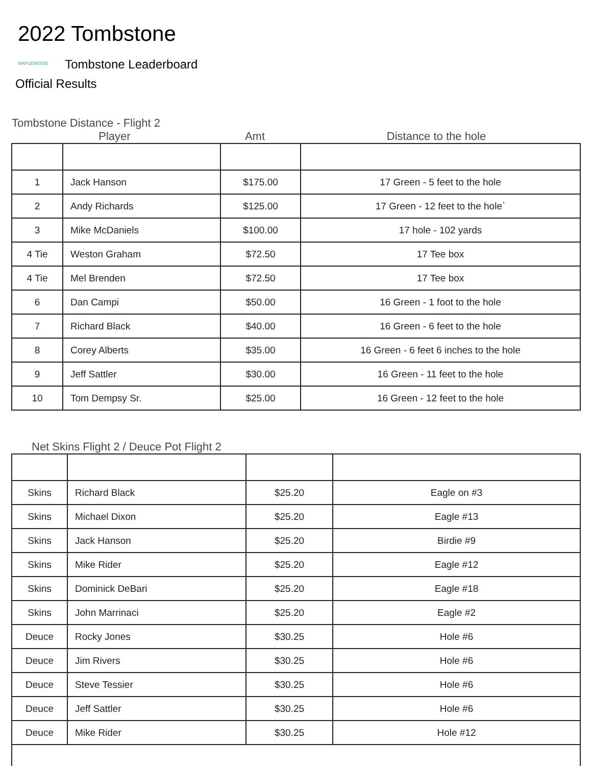2022 Tombstone
MAPLEWOOD Tombstone Leaderboard
Official Results
Tombstone Distance - Flight 2
Player Amt Distance to the hole
| 1 | Jack Hanson | $175.00 | 17 Green - 5 feet to the hole |
| 2 | Andy Richards | $125.00 | 17 Green - 12 feet to the hole` |
| 3 | Mike McDaniels | $100.00 | 17 hole - 102 yards |
| 4 Tie | Weston Graham | $72.50 | 17 Tee box |
| 4 Tie | Mel Brenden | $72.50 | 17 Tee box |
| 6 | Dan Campi | $50.00 | 16 Green - 1 foot to the hole |
| 7 | Richard Black | $40.00 | 16 Green - 6 feet to the hole |
| 8 | Corey Alberts | $35.00 | 16 Green - 6 feet 6 inches to the hole |
| 9 | Jeff Sattler | $30.00 | 16 Green - 11 feet to the hole |
| 10 | Tom Dempsy Sr. | $25.00 | 16 Green - 12 feet to the hole |
Net Skins Flight 2 / Deuce Pot Flight 2
| Skins | Richard Black | $25.20 | Eagle on #3 |
| Skins | Michael Dixon | $25.20 | Eagle #13 |
| Skins | Jack Hanson | $25.20 | Birdie #9 |
| Skins | Mike Rider | $25.20 | Eagle #12 |
| Skins | Dominick DeBari | $25.20 | Eagle #18 |
| Skins | John Marrinaci | $25.20 | Eagle #2 |
| Deuce | Rocky Jones | $30.25 | Hole #6 |
| Deuce | Jim Rivers | $30.25 | Hole #6 |
| Deuce | Steve Tessier | $30.25 | Hole #6 |
| Deuce | Jeff Sattler | $30.25 | Hole #6 |
| Deuce | Mike Rider | $30.25 | Hole #12 |